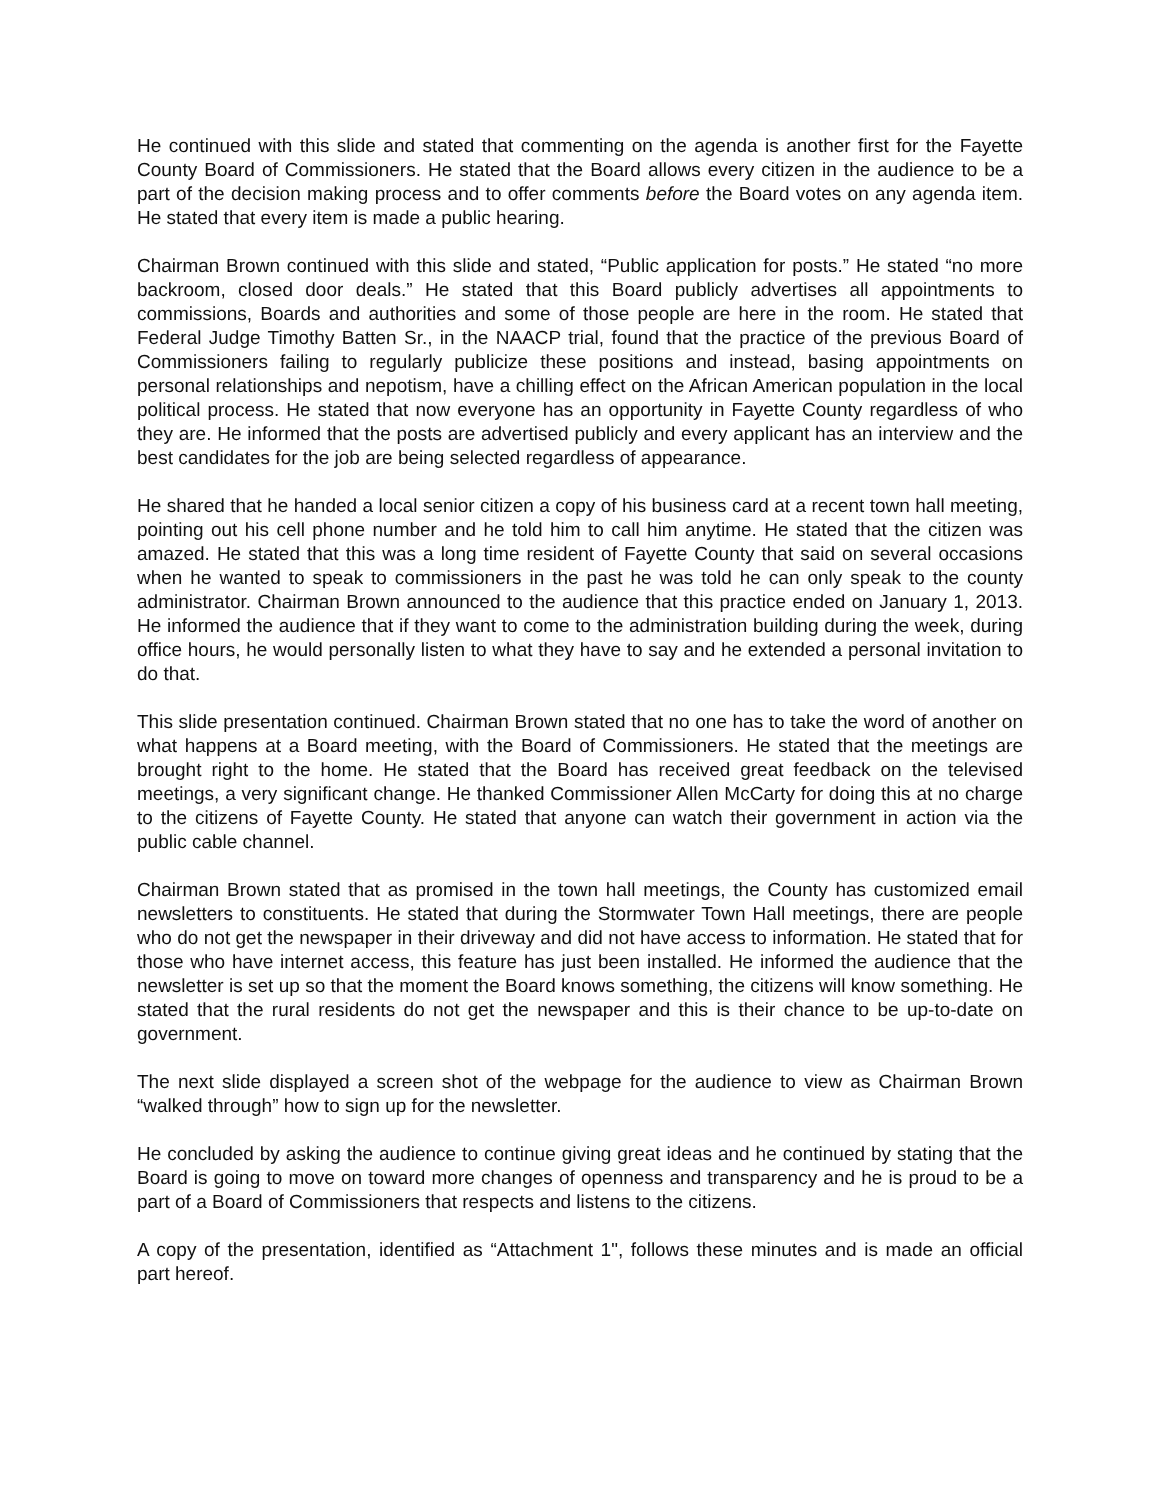He continued with this slide and stated that commenting on the agenda is another first for the Fayette County Board of Commissioners. He stated that the Board allows every citizen in the audience to be a part of the decision making process and to offer comments before the Board votes on any agenda item. He stated that every item is made a public hearing.
Chairman Brown continued with this slide and stated, “Public application for posts.” He stated “no more backroom, closed door deals.” He stated that this Board publicly advertises all appointments to commissions, Boards and authorities and some of those people are here in the room. He stated that Federal Judge Timothy Batten Sr., in the NAACP trial, found that the practice of the previous Board of Commissioners failing to regularly publicize these positions and instead, basing appointments on personal relationships and nepotism, have a chilling effect on the African American population in the local political process. He stated that now everyone has an opportunity in Fayette County regardless of who they are. He informed that the posts are advertised publicly and every applicant has an interview and the best candidates for the job are being selected regardless of appearance.
He shared that he handed a local senior citizen a copy of his business card at a recent town hall meeting, pointing out his cell phone number and he told him to call him anytime. He stated that the citizen was amazed. He stated that this was a long time resident of Fayette County that said on several occasions when he wanted to speak to commissioners in the past he was told he can only speak to the county administrator. Chairman Brown announced to the audience that this practice ended on January 1, 2013. He informed the audience that if they want to come to the administration building during the week, during office hours, he would personally listen to what they have to say and he extended a personal invitation to do that.
This slide presentation continued. Chairman Brown stated that no one has to take the word of another on what happens at a Board meeting, with the Board of Commissioners. He stated that the meetings are brought right to the home. He stated that the Board has received great feedback on the televised meetings, a very significant change. He thanked Commissioner Allen McCarty for doing this at no charge to the citizens of Fayette County. He stated that anyone can watch their government in action via the public cable channel.
Chairman Brown stated that as promised in the town hall meetings, the County has customized email newsletters to constituents. He stated that during the Stormwater Town Hall meetings, there are people who do not get the newspaper in their driveway and did not have access to information. He stated that for those who have internet access, this feature has just been installed. He informed the audience that the newsletter is set up so that the moment the Board knows something, the citizens will know something. He stated that the rural residents do not get the newspaper and this is their chance to be up-to-date on government.
The next slide displayed a screen shot of the webpage for the audience to view as Chairman Brown “walked through” how to sign up for the newsletter.
He concluded by asking the audience to continue giving great ideas and he continued by stating that the Board is going to move on toward more changes of openness and transparency and he is proud to be a part of a Board of Commissioners that respects and listens to the citizens.
A copy of the presentation, identified as “Attachment 1", follows these minutes and is made an official part hereof.